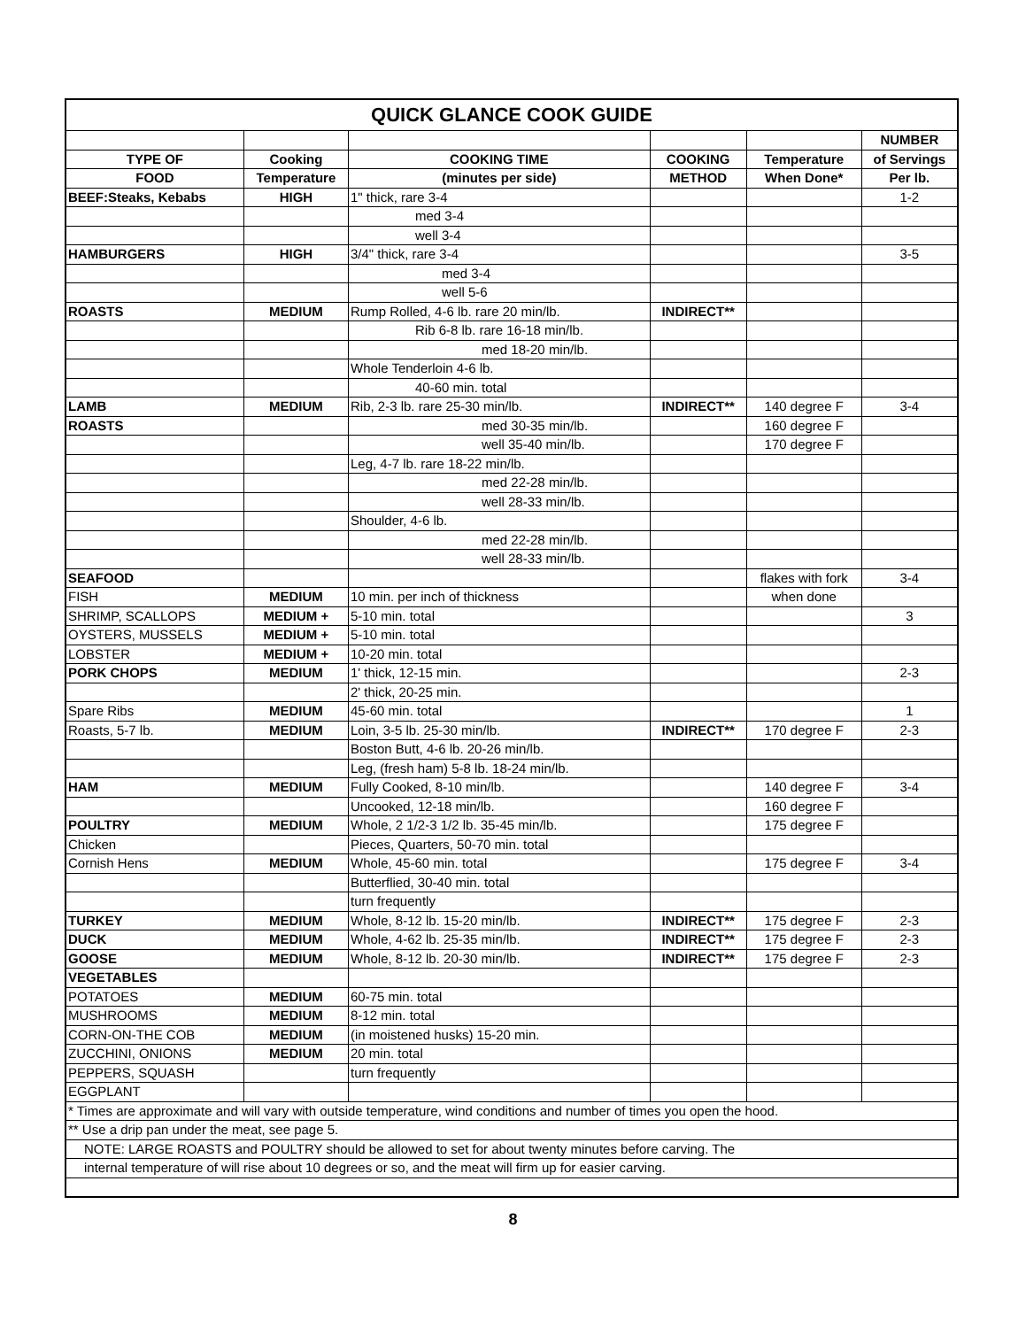| QUICK GLANCE COOK GUIDE | | | | | |
| | | | | | NUMBER |
| TYPE OF | Cooking | COOKING TIME | COOKING | Temperature | of Servings |
| FOOD | Temperature | (minutes per side) | METHOD | When Done* | Per lb. |
| BEEF:Steaks, Kebabs | HIGH | 1" thick, rare 3-4 | | | 1-2 |
| | | med 3-4 | | | |
| | | well 3-4 | | | |
| HAMBURGERS | HIGH | 3/4" thick, rare 3-4 | | | 3-5 |
| | | med 3-4 | | | |
| | | well 5-6 | | | |
| ROASTS | MEDIUM | Rump Rolled, 4-6 lb. rare 20 min/lb. | INDIRECT** | | |
| | | Rib 6-8 lb. rare 16-18 min/lb. | | | |
| | | med 18-20 min/lb. | | | |
| | | Whole Tenderloin 4-6 lb. | | | |
| | | 40-60 min. total | | | |
| LAMB | MEDIUM | Rib, 2-3 lb. rare 25-30 min/lb. | INDIRECT** | 140 degree F | 3-4 |
| ROASTS | | med 30-35 min/lb. | | 160 degree F | |
| | | well 35-40 min/lb. | | 170 degree F | |
| | | Leg, 4-7 lb. rare 18-22 min/lb. | | | |
| | | med 22-28 min/lb. | | | |
| | | well 28-33 min/lb. | | | |
| | | Shoulder, 4-6 lb. | | | |
| | | med 22-28 min/lb. | | | |
| | | well 28-33 min/lb. | | | |
| SEAFOOD | | | | flakes with fork | 3-4 |
| FISH | MEDIUM | 10 min. per inch of thickness | | when done | |
| SHRIMP, SCALLOPS | MEDIUM + | 5-10 min. total | | | 3 |
| OYSTERS, MUSSELS | MEDIUM + | 5-10 min. total | | | |
| LOBSTER | MEDIUM + | 10-20 min. total | | | |
| PORK CHOPS | MEDIUM | 1' thick, 12-15 min. | | | 2-3 |
| | | 2' thick, 20-25 min. | | | |
| Spare Ribs | MEDIUM | 45-60 min. total | | | 1 |
| Roasts, 5-7 lb. | MEDIUM | Loin, 3-5 lb. 25-30 min/lb. | INDIRECT** | 170 degree F | 2-3 |
| | | Boston Butt, 4-6 lb. 20-26 min/lb. | | | |
| | | Leg, (fresh ham) 5-8 lb. 18-24 min/lb. | | | |
| HAM | MEDIUM | Fully Cooked, 8-10 min/lb. | | 140 degree F | 3-4 |
| | | Uncooked, 12-18 min/lb. | | 160 degree F | |
| POULTRY | MEDIUM | Whole, 2 1/2-3 1/2 lb. 35-45 min/lb. | | 175 degree F | |
| Chicken | | Pieces, Quarters, 50-70 min. total | | | |
| Cornish Hens | MEDIUM | Whole, 45-60 min. total | | 175 degree F | 3-4 |
| | | Butterflied, 30-40 min. total | | | |
| | | turn frequently | | | |
| TURKEY | MEDIUM | Whole, 8-12 lb. 15-20 min/lb. | INDIRECT** | 175 degree F | 2-3 |
| DUCK | MEDIUM | Whole, 4-62 lb. 25-35 min/lb. | INDIRECT** | 175 degree F | 2-3 |
| GOOSE | MEDIUM | Whole, 8-12 lb. 20-30 min/lb. | INDIRECT** | 175 degree F | 2-3 |
| VEGETABLES | | | | | |
| POTATOES | MEDIUM | 60-75 min. total | | | |
| MUSHROOMS | MEDIUM | 8-12 min. total | | | |
| CORN-ON-THE COB | MEDIUM | (in moistened husks) 15-20 min. | | | |
| ZUCCHINI, ONIONS | MEDIUM | 20 min. total | | | |
| PEPPERS, SQUASH | | turn frequently | | | |
| EGGPLANT | | | | | |
| * Times are approximate and will vary with outside temperature, wind conditions and number of times you open the hood. | | | | | |
| ** Use a drip pan under the meat, see page 5. | | | | | |
| NOTE: LARGE ROASTS and POULTRY should be allowed to set for about twenty minutes before carving. The | | | | | |
| internal temperature of will rise about 10 degrees or so, and the meat will firm up for easier carving. | | | | | |
8